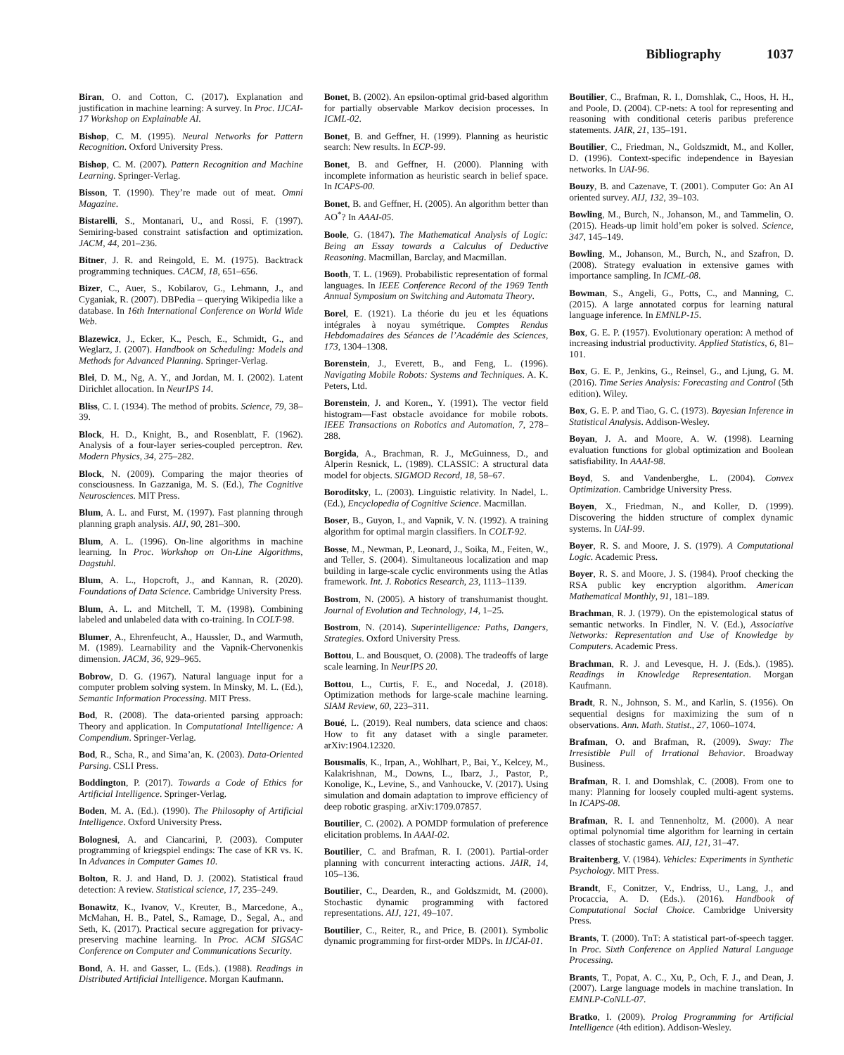Bibliography 1037
Biran, O. and Cotton, C. (2017). Explanation and justification in machine learning: A survey. In Proc. IJCAI-17 Workshop on Explainable AI.
Bishop, C. M. (1995). Neural Networks for Pattern Recognition. Oxford University Press.
Bishop, C. M. (2007). Pattern Recognition and Machine Learning. Springer-Verlag.
Bisson, T. (1990). They’re made out of meat. Omni Magazine.
Bistarelli, S., Montanari, U., and Rossi, F. (1997). Semiring-based constraint satisfaction and optimization. JACM, 44, 201–236.
Bitner, J. R. and Reingold, E. M. (1975). Backtrack programming techniques. CACM, 18, 651–656.
Bizer, C., Auer, S., Kobilarov, G., Lehmann, J., and Cyganiak, R. (2007). DBPedia – querying Wikipedia like a database. In 16th International Conference on World Wide Web.
Blazewicz, J., Ecker, K., Pesch, E., Schmidt, G., and Weglarz, J. (2007). Handbook on Scheduling: Models and Methods for Advanced Planning. Springer-Verlag.
Blei, D. M., Ng, A. Y., and Jordan, M. I. (2002). Latent Dirichlet allocation. In NeurIPS 14.
Bliss, C. I. (1934). The method of probits. Science, 79, 38–39.
Block, H. D., Knight, B., and Rosenblatt, F. (1962). Analysis of a four-layer series-coupled perceptron. Rev. Modern Physics, 34, 275–282.
Block, N. (2009). Comparing the major theories of consciousness. In Gazzaniga, M. S. (Ed.), The Cognitive Neurosciences. MIT Press.
Blum, A. L. and Furst, M. (1997). Fast planning through planning graph analysis. AIJ, 90, 281–300.
Blum, A. L. (1996). On-line algorithms in machine learning. In Proc. Workshop on On-Line Algorithms, Dagstuhl.
Blum, A. L., Hopcroft, J., and Kannan, R. (2020). Foundations of Data Science. Cambridge University Press.
Blum, A. L. and Mitchell, T. M. (1998). Combining labeled and unlabeled data with co-training. In COLT-98.
Blumer, A., Ehrenfeucht, A., Haussler, D., and Warmuth, M. (1989). Learnability and the Vapnik-Chervonenkis dimension. JACM, 36, 929–965.
Bobrow, D. G. (1967). Natural language input for a computer problem solving system. In Minsky, M. L. (Ed.), Semantic Information Processing. MIT Press.
Bod, R. (2008). The data-oriented parsing approach: Theory and application. In Computational Intelligence: A Compendium. Springer-Verlag.
Bod, R., Scha, R., and Sima’an, K. (2003). Data-Oriented Parsing. CSLI Press.
Boddington, P. (2017). Towards a Code of Ethics for Artificial Intelligence. Springer-Verlag.
Boden, M. A. (Ed.). (1990). The Philosophy of Artificial Intelligence. Oxford University Press.
Bolognesi, A. and Ciancarini, P. (2003). Computer programming of kriegspiel endings: The case of KR vs. K. In Advances in Computer Games 10.
Bolton, R. J. and Hand, D. J. (2002). Statistical fraud detection: A review. Statistical science, 17, 235–249.
Bonawitz, K., Ivanov, V., Kreuter, B., Marcedone, A., McMahan, H. B., Patel, S., Ramage, D., Segal, A., and Seth, K. (2017). Practical secure aggregation for privacy-preserving machine learning. In Proc. ACM SIGSAC Conference on Computer and Communications Security.
Bond, A. H. and Gasser, L. (Eds.). (1988). Readings in Distributed Artificial Intelligence. Morgan Kaufmann.
Bonet, B. (2002). An epsilon-optimal grid-based algorithm for partially observable Markov decision processes. In ICML-02.
Bonet, B. and Geffner, H. (1999). Planning as heuristic search: New results. In ECP-99.
Bonet, B. and Geffner, H. (2000). Planning with incomplete information as heuristic search in belief space. In ICAPS-00.
Bonet, B. and Geffner, H. (2005). An algorithm better than AO<sup>*</sup>? In AAAI-05.
Boole, G. (1847). The Mathematical Analysis of Logic: Being an Essay towards a Calculus of Deductive Reasoning. Macmillan, Barclay, and Macmillan.
Booth, T. L. (1969). Probabilistic representation of formal languages. In IEEE Conference Record of the 1969 Tenth Annual Symposium on Switching and Automata Theory.
Borel, E. (1921). La théorie du jeu et les équations intégrales à noyau symétrique. Comptes Rendus Hebdomadaires des Séances de l’Académie des Sciences, 173, 1304–1308.
Borenstein, J., Everett, B., and Feng, L. (1996). Navigating Mobile Robots: Systems and Techniques. A. K. Peters, Ltd.
Borenstein, J. and Koren., Y. (1991). The vector field histogram—Fast obstacle avoidance for mobile robots. IEEE Transactions on Robotics and Automation, 7, 278–288.
Borgida, A., Brachman, R. J., McGuinness, D., and Alperin Resnick, L. (1989). CLASSIC: A structural data model for objects. SIGMOD Record, 18, 58–67.
Boroditsky, L. (2003). Linguistic relativity. In Nadel, L. (Ed.), Encyclopedia of Cognitive Science. Macmillan.
Boser, B., Guyon, I., and Vapnik, V. N. (1992). A training algorithm for optimal margin classifiers. In COLT-92.
Bosse, M., Newman, P., Leonard, J., Soika, M., Feiten, W., and Teller, S. (2004). Simultaneous localization and map building in large-scale cyclic environments using the Atlas framework. Int. J. Robotics Research, 23, 1113–1139.
Bostrom, N. (2005). A history of transhumanist thought. Journal of Evolution and Technology, 14, 1–25.
Bostrom, N. (2014). Superintelligence: Paths, Dangers, Strategies. Oxford University Press.
Bottou, L. and Bousquet, O. (2008). The tradeoffs of large scale learning. In NeurIPS 20.
Bottou, L., Curtis, F. E., and Nocedal, J. (2018). Optimization methods for large-scale machine learning. SIAM Review, 60, 223–311.
Boué, L. (2019). Real numbers, data science and chaos: How to fit any dataset with a single parameter. arXiv:1904.12320.
Bousmalis, K., Irpan, A., Wohlhart, P., Bai, Y., Kelcey, M., Kalakrishnan, M., Downs, L., Ibarz, J., Pastor, P., Konolige, K., Levine, S., and Vanhoucke, V. (2017). Using simulation and domain adaptation to improve efficiency of deep robotic grasping. arXiv:1709.07857.
Boutilier, C. (2002). A POMDP formulation of preference elicitation problems. In AAAI-02.
Boutilier, C. and Brafman, R. I. (2001). Partial-order planning with concurrent interacting actions. JAIR, 14, 105–136.
Boutilier, C., Dearden, R., and Goldszmidt, M. (2000). Stochastic dynamic programming with factored representations. AIJ, 121, 49–107.
Boutilier, C., Reiter, R., and Price, B. (2001). Symbolic dynamic programming for first-order MDPs. In IJCAI-01.
Boutilier, C., Brafman, R. I., Domshlak, C., Hoos, H. H., and Poole, D. (2004). CP-nets: A tool for representing and reasoning with conditional ceteris paribus preference statements. JAIR, 21, 135–191.
Boutilier, C., Friedman, N., Goldszmidt, M., and Koller, D. (1996). Context-specific independence in Bayesian networks. In UAI-96.
Bouzy, B. and Cazenave, T. (2001). Computer Go: An AI oriented survey. AIJ, 132, 39–103.
Bowling, M., Burch, N., Johanson, M., and Tammelin, O. (2015). Heads-up limit hold’em poker is solved. Science, 347, 145–149.
Bowling, M., Johanson, M., Burch, N., and Szafron, D. (2008). Strategy evaluation in extensive games with importance sampling. In ICML-08.
Bowman, S., Angeli, G., Potts, C., and Manning, C. (2015). A large annotated corpus for learning natural language inference. In EMNLP-15.
Box, G. E. P. (1957). Evolutionary operation: A method of increasing industrial productivity. Applied Statistics, 6, 81–101.
Box, G. E. P., Jenkins, G., Reinsel, G., and Ljung, G. M. (2016). Time Series Analysis: Forecasting and Control (5th edition). Wiley.
Box, G. E. P. and Tiao, G. C. (1973). Bayesian Inference in Statistical Analysis. Addison-Wesley.
Boyan, J. A. and Moore, A. W. (1998). Learning evaluation functions for global optimization and Boolean satisfiability. In AAAI-98.
Boyd, S. and Vandenberghe, L. (2004). Convex Optimization. Cambridge University Press.
Boyen, X., Friedman, N., and Koller, D. (1999). Discovering the hidden structure of complex dynamic systems. In UAI-99.
Boyer, R. S. and Moore, J. S. (1979). A Computational Logic. Academic Press.
Boyer, R. S. and Moore, J. S. (1984). Proof checking the RSA public key encryption algorithm. American Mathematical Monthly, 91, 181–189.
Brachman, R. J. (1979). On the epistemological status of semantic networks. In Findler, N. V. (Ed.), Associative Networks: Representation and Use of Knowledge by Computers. Academic Press.
Brachman, R. J. and Levesque, H. J. (Eds.). (1985). Readings in Knowledge Representation. Morgan Kaufmann.
Bradt, R. N., Johnson, S. M., and Karlin, S. (1956). On sequential designs for maximizing the sum of n observations. Ann. Math. Statist., 27, 1060–1074.
Brafman, O. and Brafman, R. (2009). Sway: The Irresistible Pull of Irrational Behavior. Broadway Business.
Brafman, R. I. and Domshlak, C. (2008). From one to many: Planning for loosely coupled multi-agent systems. In ICAPS-08.
Brafman, R. I. and Tennenholtz, M. (2000). A near optimal polynomial time algorithm for learning in certain classes of stochastic games. AIJ, 121, 31–47.
Braitenberg, V. (1984). Vehicles: Experiments in Synthetic Psychology. MIT Press.
Brandt, F., Conitzer, V., Endriss, U., Lang, J., and Procaccia, A. D. (Eds.). (2016). Handbook of Computational Social Choice. Cambridge University Press.
Brants, T. (2000). TnT: A statistical part-of-speech tagger. In Proc. Sixth Conference on Applied Natural Language Processing.
Brants, T., Popat, A. C., Xu, P., Och, F. J., and Dean, J. (2007). Large language models in machine translation. In EMNLP-CoNLL-07.
Bratko, I. (2009). Prolog Programming for Artificial Intelligence (4th edition). Addison-Wesley.